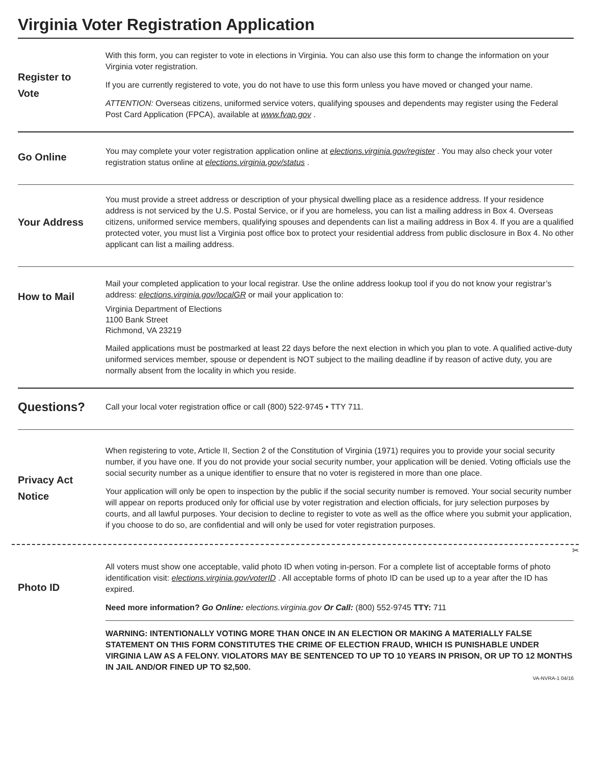Virginia Voter Registration Application
Register to
Vote
With this form, you can register to vote in elections in Virginia. You can also use this form to change the information on your Virginia voter registration.
If you are currently registered to vote, you do not have to use this form unless you have moved or changed your name.
ATTENTION: Overseas citizens, uniformed service voters, qualifying spouses and dependents may register using the Federal Post Card Application (FPCA), available at www.fvap.gov .
Go Online
You may complete your voter registration application online at elections.virginia.gov/register . You may also check your voter registration status online at elections.virginia.gov/status .
Your Address
You must provide a street address or description of your physical dwelling place as a residence address. If your residence address is not serviced by the U.S. Postal Service, or if you are homeless, you can list a mailing address in Box 4. Overseas citizens, uniformed service members, qualifying spouses and dependents can list a mailing address in Box 4. If you are a qualified protected voter, you must list a Virginia post office box to protect your residential address from public disclosure in Box 4. No other applicant can list a mailing address.
How to Mail
Mail your completed application to your local registrar. Use the online address lookup tool if you do not know your registrar’s address: elections.virginia.gov/localGR or mail your application to:
Virginia Department of Elections
1100 Bank Street
Richmond, VA 23219
Mailed applications must be postmarked at least 22 days before the next election in which you plan to vote. A qualified active-duty uniformed services member, spouse or dependent is NOT subject to the mailing deadline if by reason of active duty, you are normally absent from the locality in which you reside.
Questions?
Call your local voter registration office or call (800) 522-9745 • TTY 711.
Privacy Act
Notice
When registering to vote, Article II, Section 2 of the Constitution of Virginia (1971) requires you to provide your social security number, if you have one. If you do not provide your social security number, your application will be denied. Voting officials use the social security number as a unique identifier to ensure that no voter is registered in more than one place.
Your application will only be open to inspection by the public if the social security number is removed. Your social security number will appear on reports produced only for official use by voter registration and election officials, for jury selection purposes by courts, and all lawful purposes. Your decision to decline to register to vote as well as the office where you submit your application, if you choose to do so, are confidential and will only be used for voter registration purposes.
✂
Photo ID
All voters must show one acceptable, valid photo ID when voting in-person. For a complete list of acceptable forms of photo identification visit: elections.virginia.gov/voterID . All acceptable forms of photo ID can be used up to a year after the ID has expired.
Need more information? Go Online: elections.virginia.gov Or Call: (800) 552-9745 TTY: 711
WARNING: INTENTIONALLY VOTING MORE THAN ONCE IN AN ELECTION OR MAKING A MATERIALLY FALSE STATEMENT ON THIS FORM CONSTITUTES THE CRIME OF ELECTION FRAUD, WHICH IS PUNISHABLE UNDER VIRGINIA LAW AS A FELONY. VIOLATORS MAY BE SENTENCED TO UP TO 10 YEARS IN PRISON, OR UP TO 12 MONTHS IN JAIL AND/OR FINED UP TO $2,500.
VA-NVRA-1 04/16